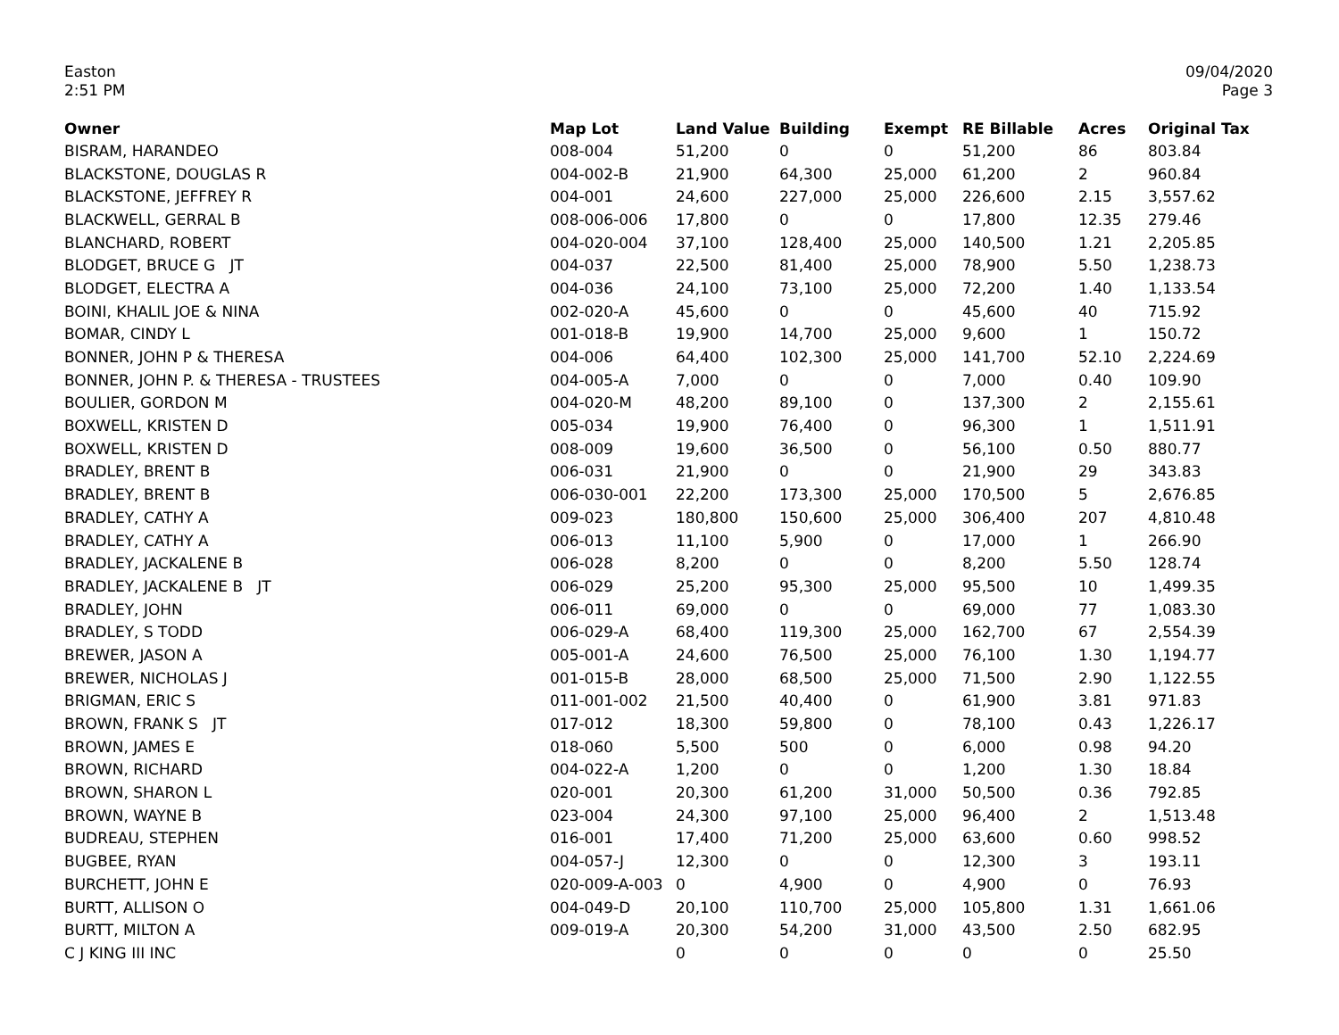Easton
2:51 PM
09/04/2020
Page 3
| Owner | Map Lot | Land Value | Building | Exempt | RE Billable | Acres | Original Tax |
| --- | --- | --- | --- | --- | --- | --- | --- |
| BISRAM, HARANDEO | 008-004 | 51,200 | 0 | 0 | 51,200 | 86 | 803.84 |
| BLACKSTONE, DOUGLAS R | 004-002-B | 21,900 | 64,300 | 25,000 | 61,200 | 2 | 960.84 |
| BLACKSTONE, JEFFREY R | 004-001 | 24,600 | 227,000 | 25,000 | 226,600 | 2.15 | 3,557.62 |
| BLACKWELL, GERRAL B | 008-006-006 | 17,800 | 0 | 0 | 17,800 | 12.35 | 279.46 |
| BLANCHARD, ROBERT | 004-020-004 | 37,100 | 128,400 | 25,000 | 140,500 | 1.21 | 2,205.85 |
| BLODGET, BRUCE G JT | 004-037 | 22,500 | 81,400 | 25,000 | 78,900 | 5.50 | 1,238.73 |
| BLODGET, ELECTRA A | 004-036 | 24,100 | 73,100 | 25,000 | 72,200 | 1.40 | 1,133.54 |
| BOINI, KHALIL JOE & NINA | 002-020-A | 45,600 | 0 | 0 | 45,600 | 40 | 715.92 |
| BOMAR, CINDY L | 001-018-B | 19,900 | 14,700 | 25,000 | 9,600 | 1 | 150.72 |
| BONNER, JOHN P & THERESA | 004-006 | 64,400 | 102,300 | 25,000 | 141,700 | 52.10 | 2,224.69 |
| BONNER, JOHN P. & THERESA - TRUSTEES | 004-005-A | 7,000 | 0 | 0 | 7,000 | 0.40 | 109.90 |
| BOULIER, GORDON M | 004-020-M | 48,200 | 89,100 | 0 | 137,300 | 2 | 2,155.61 |
| BOXWELL, KRISTEN D | 005-034 | 19,900 | 76,400 | 0 | 96,300 | 1 | 1,511.91 |
| BOXWELL, KRISTEN D | 008-009 | 19,600 | 36,500 | 0 | 56,100 | 0.50 | 880.77 |
| BRADLEY, BRENT B | 006-031 | 21,900 | 0 | 0 | 21,900 | 29 | 343.83 |
| BRADLEY, BRENT B | 006-030-001 | 22,200 | 173,300 | 25,000 | 170,500 | 5 | 2,676.85 |
| BRADLEY, CATHY A | 009-023 | 180,800 | 150,600 | 25,000 | 306,400 | 207 | 4,810.48 |
| BRADLEY, CATHY A | 006-013 | 11,100 | 5,900 | 0 | 17,000 | 1 | 266.90 |
| BRADLEY, JACKALENE B | 006-028 | 8,200 | 0 | 0 | 8,200 | 5.50 | 128.74 |
| BRADLEY, JACKALENE B JT | 006-029 | 25,200 | 95,300 | 25,000 | 95,500 | 10 | 1,499.35 |
| BRADLEY, JOHN | 006-011 | 69,000 | 0 | 0 | 69,000 | 77 | 1,083.30 |
| BRADLEY, S TODD | 006-029-A | 68,400 | 119,300 | 25,000 | 162,700 | 67 | 2,554.39 |
| BREWER, JASON A | 005-001-A | 24,600 | 76,500 | 25,000 | 76,100 | 1.30 | 1,194.77 |
| BREWER, NICHOLAS J | 001-015-B | 28,000 | 68,500 | 25,000 | 71,500 | 2.90 | 1,122.55 |
| BRIGMAN, ERIC S | 011-001-002 | 21,500 | 40,400 | 0 | 61,900 | 3.81 | 971.83 |
| BROWN, FRANK S JT | 017-012 | 18,300 | 59,800 | 0 | 78,100 | 0.43 | 1,226.17 |
| BROWN, JAMES E | 018-060 | 5,500 | 500 | 0 | 6,000 | 0.98 | 94.20 |
| BROWN, RICHARD | 004-022-A | 1,200 | 0 | 0 | 1,200 | 1.30 | 18.84 |
| BROWN, SHARON L | 020-001 | 20,300 | 61,200 | 31,000 | 50,500 | 0.36 | 792.85 |
| BROWN, WAYNE B | 023-004 | 24,300 | 97,100 | 25,000 | 96,400 | 2 | 1,513.48 |
| BUDREAU, STEPHEN | 016-001 | 17,400 | 71,200 | 25,000 | 63,600 | 0.60 | 998.52 |
| BUGBEE, RYAN | 004-057-J | 12,300 | 0 | 0 | 12,300 | 3 | 193.11 |
| BURCHETT, JOHN E | 020-009-A-003 | 0 | 4,900 | 0 | 4,900 | 0 | 76.93 |
| BURTT, ALLISON O | 004-049-D | 20,100 | 110,700 | 25,000 | 105,800 | 1.31 | 1,661.06 |
| BURTT, MILTON A | 009-019-A | 20,300 | 54,200 | 31,000 | 43,500 | 2.50 | 682.95 |
| C J KING III INC | | 0 | 0 | 0 | 0 | 0 | 25.50 |